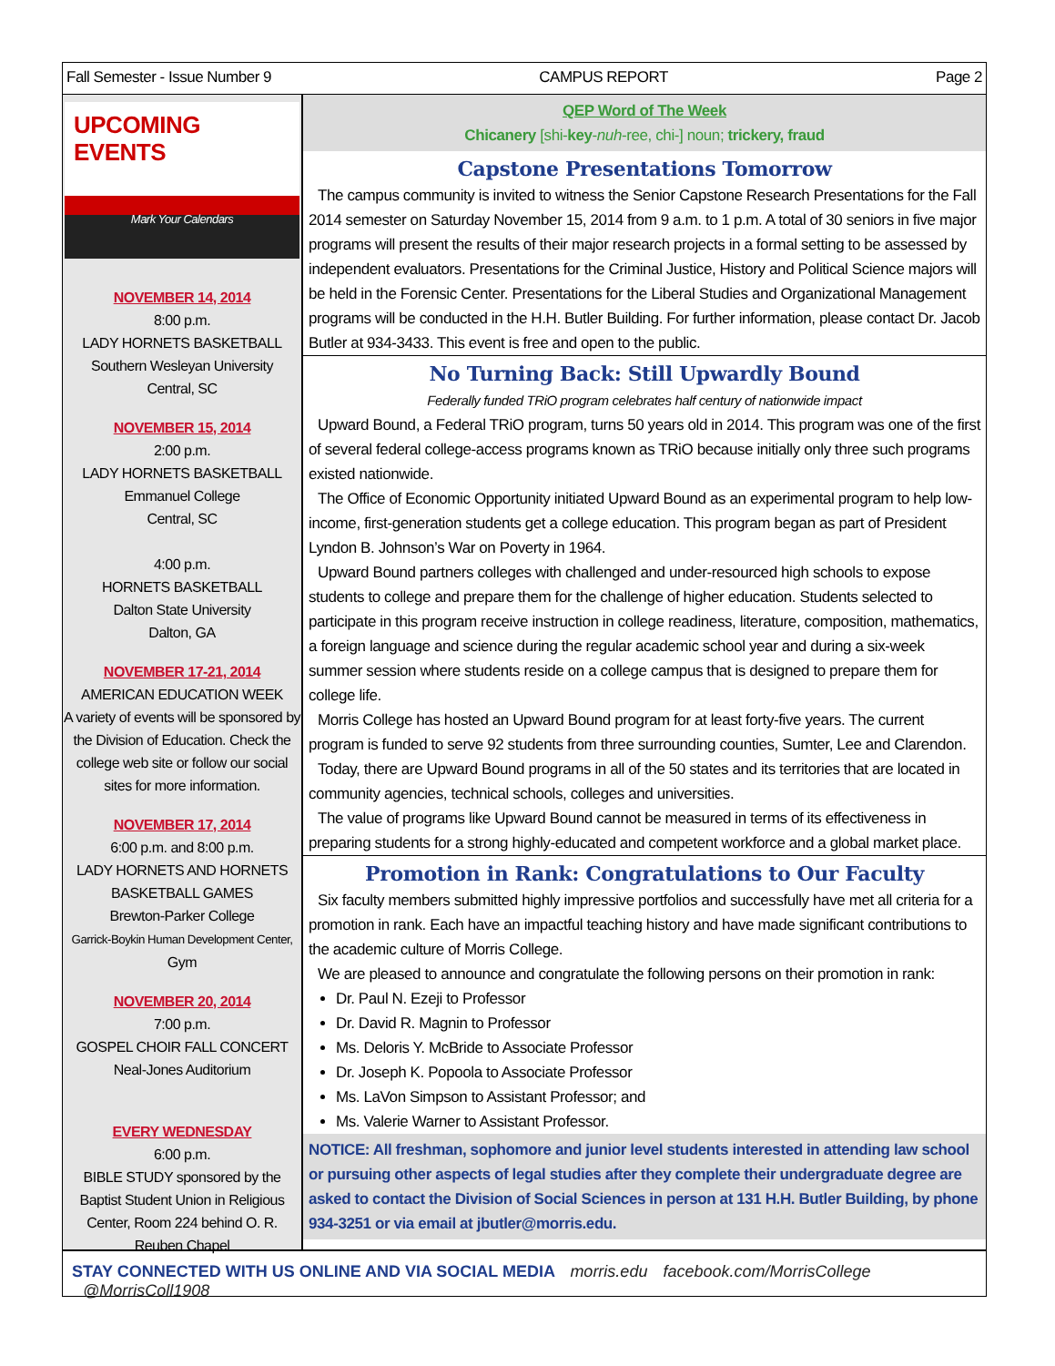Fall Semester - Issue Number 9 CAMPUS REPORT Page 2
UPCOMING
EVENTS
Mark Your Calendars
NOVEMBER 14, 2014
8:00 p.m.
LADY HORNETS BASKETBALL
Southern Wesleyan University
Central, SC
NOVEMBER 15, 2014
2:00 p.m.
LADY HORNETS BASKETBALL
Emmanuel College
Central, SC
4:00 p.m.
HORNETS BASKETBALL
Dalton State University
Dalton, GA
NOVEMBER 17-21, 2014
AMERICAN EDUCATION WEEK
A variety of events will be sponsored by the Division of Education. Check the college web site or follow our social sites for more information.
NOVEMBER 17, 2014
6:00 p.m. and 8:00 p.m.
LADY HORNETS AND HORNETS BASKETBALL GAMES
Brewton-Parker College
Garrick-Boykin Human Development Center,
Gym
NOVEMBER 20, 2014
7:00 p.m.
GOSPEL CHOIR FALL CONCERT
Neal-Jones Auditorium
EVERY WEDNESDAY
6:00 p.m.
BIBLE STUDY sponsored by the Baptist Student Union in Religious Center, Room 224 behind O. R. Reuben Chapel
QEP Word of The Week
Chicanery [shi-key-nuh-ree, chi-] noun; trickery, fraud
Capstone Presentations Tomorrow
The campus community is invited to witness the Senior Capstone Research Presentations for the Fall 2014 semester on Saturday November 15, 2014 from 9 a.m. to 1 p.m. A total of 30 seniors in five major programs will present the results of their major research projects in a formal setting to be assessed by independent evaluators. Presentations for the Criminal Justice, History and Political Science majors will be held in the Forensic Center. Presentations for the Liberal Studies and Organizational Management programs will be conducted in the H.H. Butler Building. For further information, please contact Dr. Jacob Butler at 934-3433. This event is free and open to the public.
No Turning Back: Still Upwardly Bound
Federally funded TRiO program celebrates half century of nationwide impact
Upward Bound, a Federal TRiO program, turns 50 years old in 2014. This program was one of the first of several federal college-access programs known as TRiO because initially only three such programs existed nationwide.
The Office of Economic Opportunity initiated Upward Bound as an experimental program to help low-income, first-generation students get a college education. This program began as part of President Lyndon B. Johnson’s War on Poverty in 1964.
Upward Bound partners colleges with challenged and under-resourced high schools to expose students to college and prepare them for the challenge of higher education. Students selected to participate in this program receive instruction in college readiness, literature, composition, mathematics, a foreign language and science during the regular academic school year and during a six-week summer session where students reside on a college campus that is designed to prepare them for college life.
Morris College has hosted an Upward Bound program for at least forty-five years. The current program is funded to serve 92 students from three surrounding counties, Sumter, Lee and Clarendon.
Today, there are Upward Bound programs in all of the 50 states and its territories that are located in community agencies, technical schools, colleges and universities.
The value of programs like Upward Bound cannot be measured in terms of its effectiveness in preparing students for a strong highly-educated and competent workforce and a global market place.
Promotion in Rank: Congratulations to Our Faculty
Six faculty members submitted highly impressive portfolios and successfully have met all criteria for a promotion in rank. Each have an impactful teaching history and have made significant contributions to the academic culture of Morris College.
We are pleased to announce and congratulate the following persons on their promotion in rank:
Dr. Paul N. Ezeji to Professor
Dr. David R. Magnin to Professor
Ms. Deloris Y. McBride to Associate Professor
Dr. Joseph K. Popoola to Associate Professor
Ms. LaVon Simpson to Assistant Professor; and
Ms. Valerie Warner to Assistant Professor.
NOTICE: All freshman, sophomore and junior level students interested in attending law school or pursuing other aspects of legal studies after they complete their undergraduate degree are asked to contact the Division of Social Sciences in person at 131 H.H. Butler Building, by phone 934-3251 or via email at jbutler@morris.edu.
STAY CONNECTED WITH US ONLINE AND VIA SOCIAL MEDIA morris.edu facebook.com/MorrisCollege @MorrisColl1908